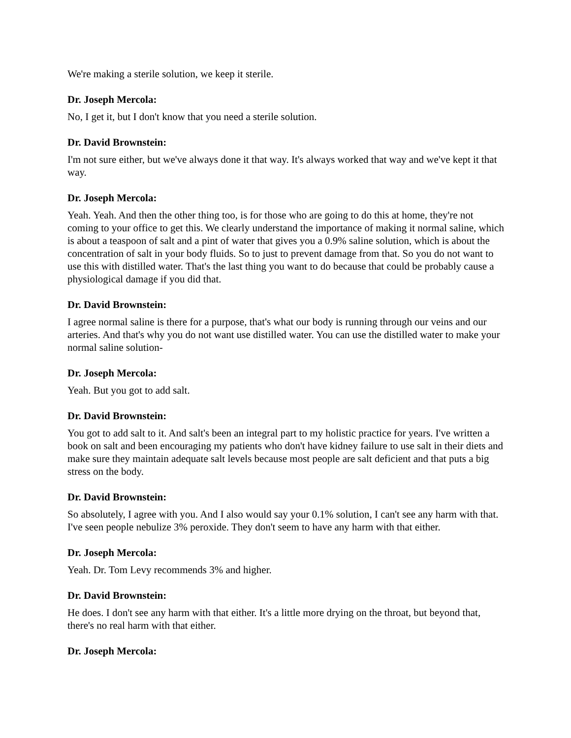We're making a sterile solution, we keep it sterile.
Dr. Joseph Mercola:
No, I get it, but I don't know that you need a sterile solution.
Dr. David Brownstein:
I'm not sure either, but we've always done it that way. It's always worked that way and we've kept it that way.
Dr. Joseph Mercola:
Yeah. Yeah. And then the other thing too, is for those who are going to do this at home, they're not coming to your office to get this. We clearly understand the importance of making it normal saline, which is about a teaspoon of salt and a pint of water that gives you a 0.9% saline solution, which is about the concentration of salt in your body fluids. So to just to prevent damage from that. So you do not want to use this with distilled water. That's the last thing you want to do because that could be probably cause a physiological damage if you did that.
Dr. David Brownstein:
I agree normal saline is there for a purpose, that's what our body is running through our veins and our arteries. And that's why you do not want use distilled water. You can use the distilled water to make your normal saline solution-
Dr. Joseph Mercola:
Yeah. But you got to add salt.
Dr. David Brownstein:
You got to add salt to it. And salt's been an integral part to my holistic practice for years. I've written a book on salt and been encouraging my patients who don't have kidney failure to use salt in their diets and make sure they maintain adequate salt levels because most people are salt deficient and that puts a big stress on the body.
Dr. David Brownstein:
So absolutely, I agree with you. And I also would say your 0.1% solution, I can't see any harm with that. I've seen people nebulize 3% peroxide. They don't seem to have any harm with that either.
Dr. Joseph Mercola:
Yeah. Dr. Tom Levy recommends 3% and higher.
Dr. David Brownstein:
He does. I don't see any harm with that either. It's a little more drying on the throat, but beyond that, there's no real harm with that either.
Dr. Joseph Mercola: